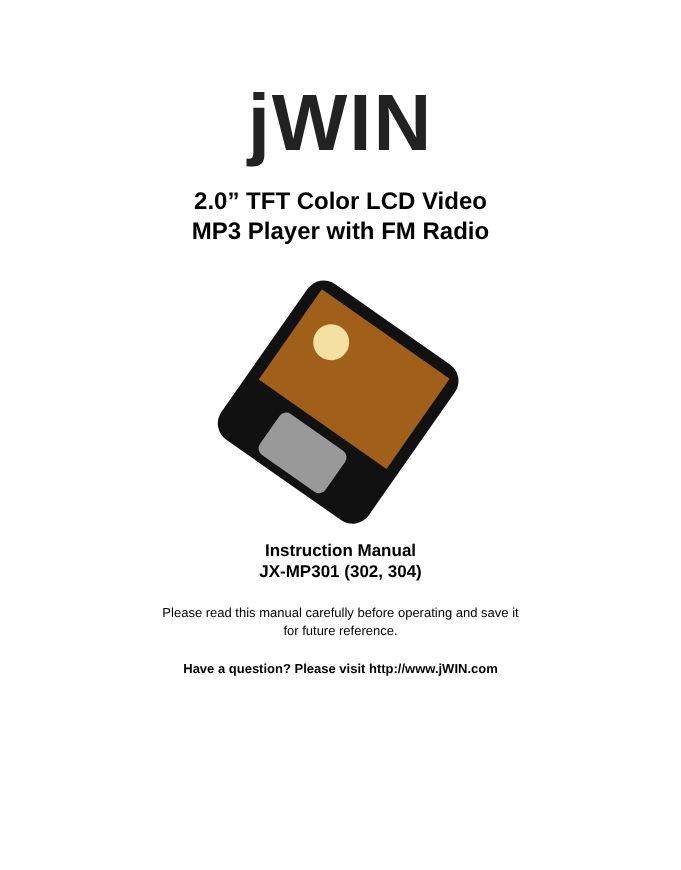jWIN
2.0” TFT Color LCD Video
MP3 Player with FM Radio
Instruction Manual
JX-MP301 (302, 304)
Please read this manual carefully before operating and save it
for future reference.
Have a question? Please visit http://www.jWIN.com